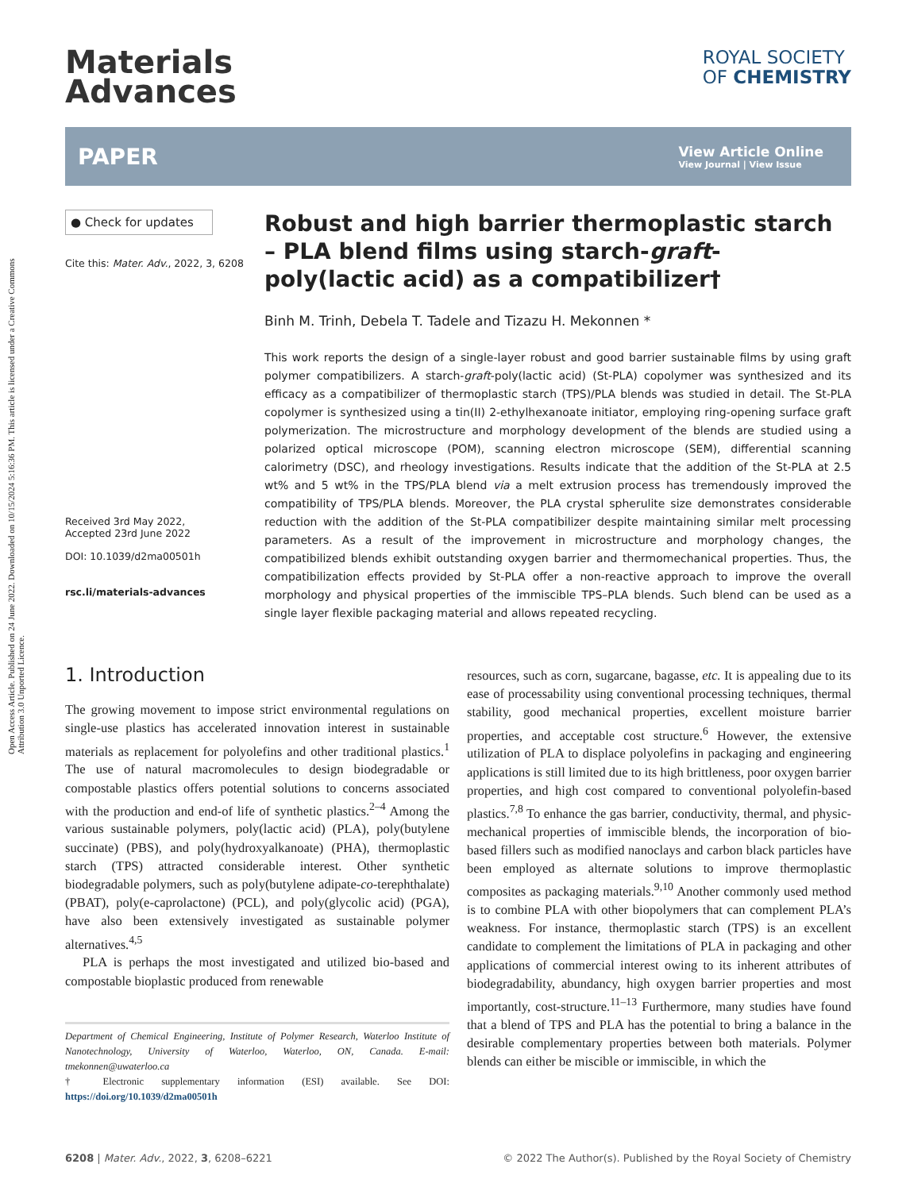Open Access Article. Published on 24 June 2022. Downloaded on 10/15/2024 5:16:36 PM. This article is licensed under a Creative Commons Attribution 3.0 Unported Licence.
Materials
Advances
ROYAL SOCIETY
OF CHEMISTRY
PAPER
View Article Online
View Journal | View Issue
● Check for updates
Cite this: Mater. Adv., 2022, 3, 6208
Received 3rd May 2022,
Accepted 23rd June 2022
DOI: 10.1039/d2ma00501h
rsc.li/materials-advances
Robust and high barrier thermoplastic starch – PLA blend films using starch-graft-poly(lactic acid) as a compatibilizer†
Binh M. Trinh, Debela T. Tadele and Tizazu H. Mekonnen *
This work reports the design of a single-layer robust and good barrier sustainable films by using graft polymer compatibilizers. A starch-graft-poly(lactic acid) (St-PLA) copolymer was synthesized and its efficacy as a compatibilizer of thermoplastic starch (TPS)/PLA blends was studied in detail. The St-PLA copolymer is synthesized using a tin(II) 2-ethylhexanoate initiator, employing ring-opening surface graft polymerization. The microstructure and morphology development of the blends are studied using a polarized optical microscope (POM), scanning electron microscope (SEM), differential scanning calorimetry (DSC), and rheology investigations. Results indicate that the addition of the St-PLA at 2.5 wt% and 5 wt% in the TPS/PLA blend via a melt extrusion process has tremendously improved the compatibility of TPS/PLA blends. Moreover, the PLA crystal spherulite size demonstrates considerable reduction with the addition of the St-PLA compatibilizer despite maintaining similar melt processing parameters. As a result of the improvement in microstructure and morphology changes, the compatibilized blends exhibit outstanding oxygen barrier and thermomechanical properties. Thus, the compatibilization effects provided by St-PLA offer a non-reactive approach to improve the overall morphology and physical properties of the immiscible TPS–PLA blends. Such blend can be used as a single layer flexible packaging material and allows repeated recycling.
1. Introduction
The growing movement to impose strict environmental regulations on single-use plastics has accelerated innovation interest in sustainable materials as replacement for polyolefins and other traditional plastics.<sup>1</sup> The use of natural macromolecules to design biodegradable or compostable plastics offers potential solutions to concerns associated with the production and end-of life of synthetic plastics.<sup>2–4</sup> Among the various sustainable polymers, poly(lactic acid) (PLA), poly(butylene succinate) (PBS), and poly(hydroxyalkanoate) (PHA), thermoplastic starch (TPS) attracted considerable interest. Other synthetic biodegradable polymers, such as poly(butylene adipate-co-terephthalate) (PBAT), poly(e-caprolactone) (PCL), and poly(glycolic acid) (PGA), have also been extensively investigated as sustainable polymer alternatives.<sup>4,5</sup>
PLA is perhaps the most investigated and utilized bio-based and compostable bioplastic produced from renewable
Department of Chemical Engineering, Institute of Polymer Research, Waterloo Institute of Nanotechnology, University of Waterloo, Waterloo, ON, Canada. E-mail: tmekonnen@uwaterloo.ca
† Electronic supplementary information (ESI) available. See DOI: https://doi.org/10.1039/d2ma00501h
resources, such as corn, sugarcane, bagasse, etc. It is appealing due to its ease of processability using conventional processing techniques, thermal stability, good mechanical properties, excellent moisture barrier properties, and acceptable cost structure.<sup>6</sup> However, the extensive utilization of PLA to displace polyolefins in packaging and engineering applications is still limited due to its high brittleness, poor oxygen barrier properties, and high cost compared to conventional polyolefin-based plastics.<sup>7,8</sup> To enhance the gas barrier, conductivity, thermal, and physic-mechanical properties of immiscible blends, the incorporation of bio-based fillers such as modified nanoclays and carbon black particles have been employed as alternate solutions to improve thermoplastic composites as packaging materials.<sup>9,10</sup> Another commonly used method is to combine PLA with other biopolymers that can complement PLA’s weakness. For instance, thermoplastic starch (TPS) is an excellent candidate to complement the limitations of PLA in packaging and other applications of commercial interest owing to its inherent attributes of biodegradability, abundancy, high oxygen barrier properties and most importantly, cost-structure.<sup>11–13</sup> Furthermore, many studies have found that a blend of TPS and PLA has the potential to bring a balance in the desirable complementary properties between both materials. Polymer blends can either be miscible or immiscible, in which the
6208 | Mater. Adv., 2022, 3, 6208–6221 © 2022 The Author(s). Published by the Royal Society of Chemistry